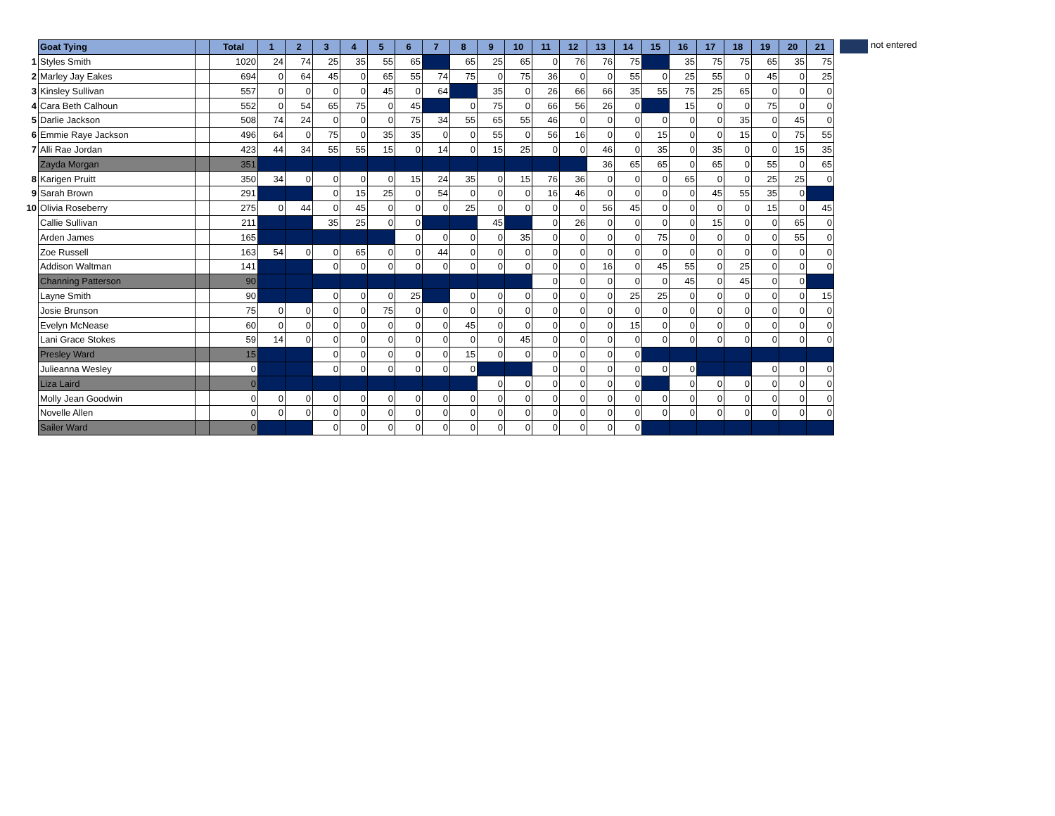| | Goat Tying | | Total | 1 | 2 | 3 | 4 | 5 | 6 | 7 | 8 | 9 | 10 | 11 | 12 | 13 | 14 | 15 | 16 | 17 | 18 | 19 | 20 | 21 |
| 1 | Styles Smith | | 1020 | 24 | 74 | 25 | 35 | 55 | 65 | | 65 | 25 | 65 | 0 | 76 | 76 | 75 | | 35 | 75 | 75 | 65 | 35 | 75 |
| 2 | Marley Jay Eakes | | 694 | 0 | 64 | 45 | 0 | 65 | 55 | 74 | 75 | 0 | 75 | 36 | 0 | 0 | 55 | 0 | 25 | 55 | 0 | 45 | 0 | 25 |
| 3 | Kinsley Sullivan | | 557 | 0 | 0 | 0 | 0 | 45 | 0 | 64 | | 35 | 0 | 26 | 66 | 66 | 35 | 55 | 75 | 25 | 65 | 0 | 0 | 0 |
| 4 | Cara Beth Calhoun | | 552 | 0 | 54 | 65 | 75 | 0 | 45 | | 0 | 75 | 0 | 66 | 56 | 26 | 0 | | 15 | 0 | 0 | 75 | 0 | 0 |
| 5 | Darlie Jackson | | 508 | 74 | 24 | 0 | 0 | 0 | 75 | 34 | 55 | 65 | 55 | 46 | 0 | 0 | 0 | 0 | 0 | 0 | 35 | 0 | 45 | 0 |
| 6 | Emmie Raye Jackson | | 496 | 64 | 0 | 75 | 0 | 35 | 35 | 0 | 0 | 55 | 0 | 56 | 16 | 0 | 0 | 15 | 0 | 0 | 15 | 0 | 75 | 55 |
| 7 | Alli Rae Jordan | | 423 | 44 | 34 | 55 | 55 | 15 | 0 | 14 | 0 | 15 | 25 | 0 | 0 | 46 | 0 | 35 | 0 | 35 | 0 | 0 | 15 | 35 |
| | Zayda Morgan | | 351 | | | | | | | | | | | | | 36 | 65 | 65 | 0 | 65 | 0 | 55 | 0 | 65 |
| 8 | Karigen Pruitt | | 350 | 34 | 0 | 0 | 0 | 0 | 15 | 24 | 35 | 0 | 15 | 76 | 36 | 0 | 0 | 0 | 65 | 0 | 0 | 25 | 25 | 0 |
| 9 | Sarah Brown | | 291 | | | 0 | 15 | 25 | 0 | 54 | 0 | 0 | 0 | 16 | 46 | 0 | 0 | 0 | 0 | 45 | 55 | 35 | 0 | |
| 10 | Olivia Roseberry | | 275 | 0 | 44 | 0 | 45 | 0 | 0 | 0 | 25 | 0 | 0 | 0 | 0 | 56 | 45 | 0 | 0 | 0 | 0 | 15 | 0 | 45 |
| | Callie Sullivan | | 211 | | | 35 | 25 | 0 | 0 | | | 45 | | 0 | 26 | 0 | 0 | 0 | 0 | 15 | 0 | 0 | 65 | 0 |
| | Arden James | | 165 | | | | | | 0 | 0 | 0 | 0 | 35 | 0 | 0 | 0 | 0 | 75 | 0 | 0 | 0 | 0 | 55 | 0 |
| | Zoe Russell | | 163 | 54 | 0 | 0 | 65 | 0 | 0 | 44 | 0 | 0 | 0 | 0 | 0 | 0 | 0 | 0 | 0 | 0 | 0 | 0 | 0 | 0 |
| | Addison Waltman | | 141 | | | 0 | 0 | 0 | 0 | 0 | 0 | 0 | 0 | 0 | 0 | 16 | 0 | 45 | 55 | 0 | 25 | 0 | 0 | 0 |
| | Channing Patterson | | 90 | | | | | | | | | | | 0 | 0 | 0 | 0 | 0 | 45 | 0 | 45 | 0 | 0 | |
| | Layne Smith | | 90 | | | 0 | 0 | 0 | 25 | | 0 | 0 | 0 | 0 | 0 | 0 | 25 | 25 | 0 | 0 | 0 | 0 | 0 | 15 |
| | Josie Brunson | | 75 | 0 | 0 | 0 | 0 | 75 | 0 | 0 | 0 | 0 | 0 | 0 | 0 | 0 | 0 | 0 | 0 | 0 | 0 | 0 | 0 | 0 |
| | Evelyn McNease | | 60 | 0 | 0 | 0 | 0 | 0 | 0 | 0 | 45 | 0 | 0 | 0 | 0 | 0 | 15 | 0 | 0 | 0 | 0 | 0 | 0 | 0 |
| | Lani Grace Stokes | | 59 | 14 | 0 | 0 | 0 | 0 | 0 | 0 | 0 | 0 | 45 | 0 | 0 | 0 | 0 | 0 | 0 | 0 | 0 | 0 | 0 | 0 |
| | Presley Ward | | 15 | | | 0 | 0 | 0 | 0 | 0 | 15 | 0 | 0 | 0 | 0 | 0 | 0 | | | | | | | |
| | Julieanna Wesley | | 0 | | | 0 | 0 | 0 | 0 | 0 | 0 | | | 0 | 0 | 0 | 0 | 0 | 0 | | | 0 | 0 | 0 |
| | Liza Laird | | 0 | | | | | | | | | 0 | 0 | 0 | 0 | 0 | 0 | | 0 | 0 | 0 | 0 | 0 | 0 |
| | Molly Jean Goodwin | | 0 | 0 | 0 | 0 | 0 | 0 | 0 | 0 | 0 | 0 | 0 | 0 | 0 | 0 | 0 | 0 | 0 | 0 | 0 | 0 | 0 | 0 |
| | Novelle Allen | | 0 | 0 | 0 | 0 | 0 | 0 | 0 | 0 | 0 | 0 | 0 | 0 | 0 | 0 | 0 | 0 | 0 | 0 | 0 | 0 | 0 | 0 |
| | Sailer Ward | | 0 | | | 0 | 0 | 0 | 0 | 0 | 0 | 0 | 0 | 0 | 0 | 0 | 0 | | | | | | | |
not entered